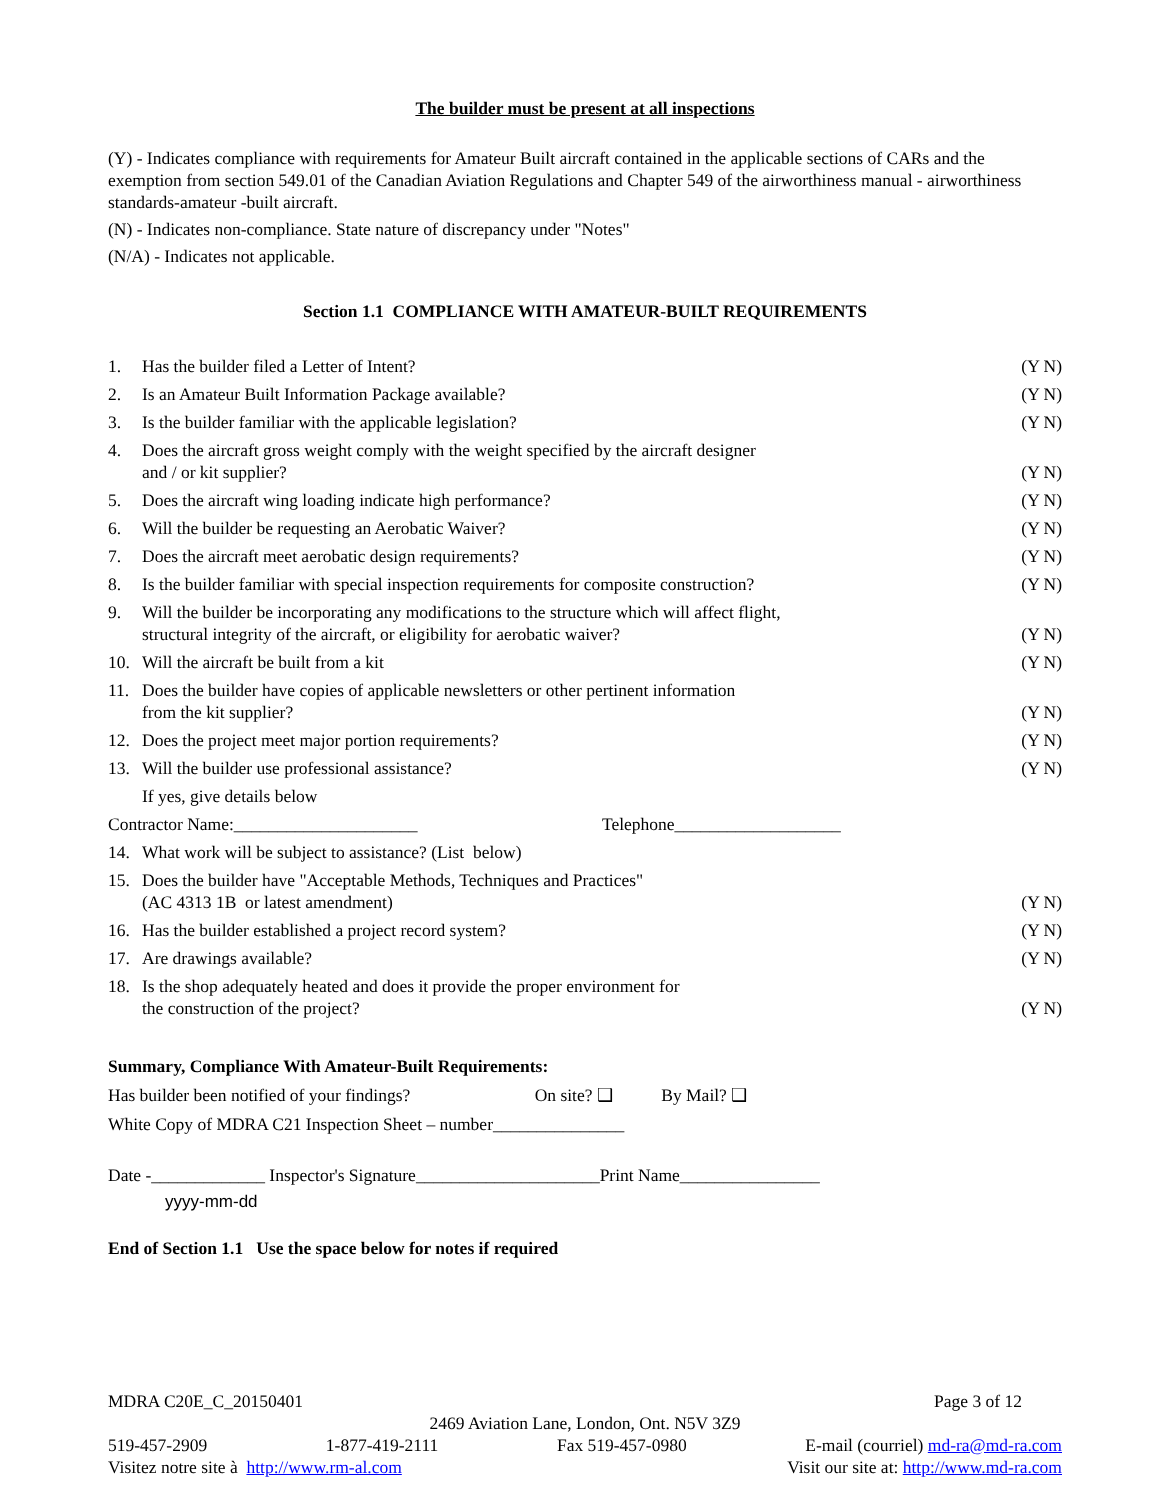The builder must be present at all inspections
(Y) - Indicates compliance with requirements for Amateur Built aircraft contained in the applicable sections of CARs and the exemption from section 549.01 of the Canadian Aviation Regulations and Chapter 549 of the airworthiness manual - airworthiness standards-amateur -built aircraft.
(N) - Indicates non-compliance. State nature of discrepancy under "Notes"
(N/A) - Indicates not applicable.
Section 1.1 COMPLIANCE WITH AMATEUR-BUILT REQUIREMENTS
| 1. | Has the builder filed a Letter of Intent? | (Y N) |
| 2. | Is an Amateur Built Information Package available? | (Y N) |
| 3. | Is the builder familiar with the applicable legislation? | (Y N) |
| 4. | Does the aircraft gross weight comply with the weight specified by the aircraft designer and / or kit supplier? | (Y N) |
| 5. | Does the aircraft wing loading indicate high performance? | (Y N) |
| 6. | Will the builder be requesting an Aerobatic Waiver? | (Y N) |
| 7. | Does the aircraft meet aerobatic design requirements? | (Y N) |
| 8. | Is the builder familiar with special inspection requirements for composite construction? | (Y N) |
| 9. | Will the builder be incorporating any modifications to the structure which will affect flight, structural integrity of the aircraft, or eligibility for aerobatic waiver? | (Y N) |
| 10. | Will the aircraft be built from a kit | (Y N) |
| 11. | Does the builder have copies of applicable newsletters or other pertinent information from the kit supplier? | (Y N) |
| 12. | Does the project meet major portion requirements? | (Y N) |
| 13. | Will the builder use professional assistance? | (Y N) |
| | If yes, give details below | |
| Contractor Name:_____________________ Telephone___________________ | | |
| 14. | What work will be subject to assistance? (List below) | |
| 15. | Does the builder have "Acceptable Methods, Techniques and Practices" (AC 4313 1B or latest amendment) | (Y N) |
| 16. | Has the builder established a project record system? | (Y N) |
| 17. | Are drawings available? | (Y N) |
| 18. | Is the shop adequately heated and does it provide the proper environment for the construction of the project? | (Y N) |
Summary, Compliance With Amateur-Built Requirements:
Has builder been notified of your findings? On site? ❑ By Mail? ❑
White Copy of MDRA C21 Inspection Sheet – number_______________
Date -_____________ Inspector's Signature_____________________Print Name________________
yyyy-mm-dd
End of Section 1.1 Use the space below for notes if required
MDRA C20E_C_20150401 Page 3 of 12
2469 Aviation Lane, London, Ont. N5V 3Z9
519-457-2909 1-877-419-2111 Fax 519-457-0980 E-mail (courriel) md-ra@md-ra.com
Visitez notre site à http://www.rm-al.com Visit our site at: http://www.md-ra.com